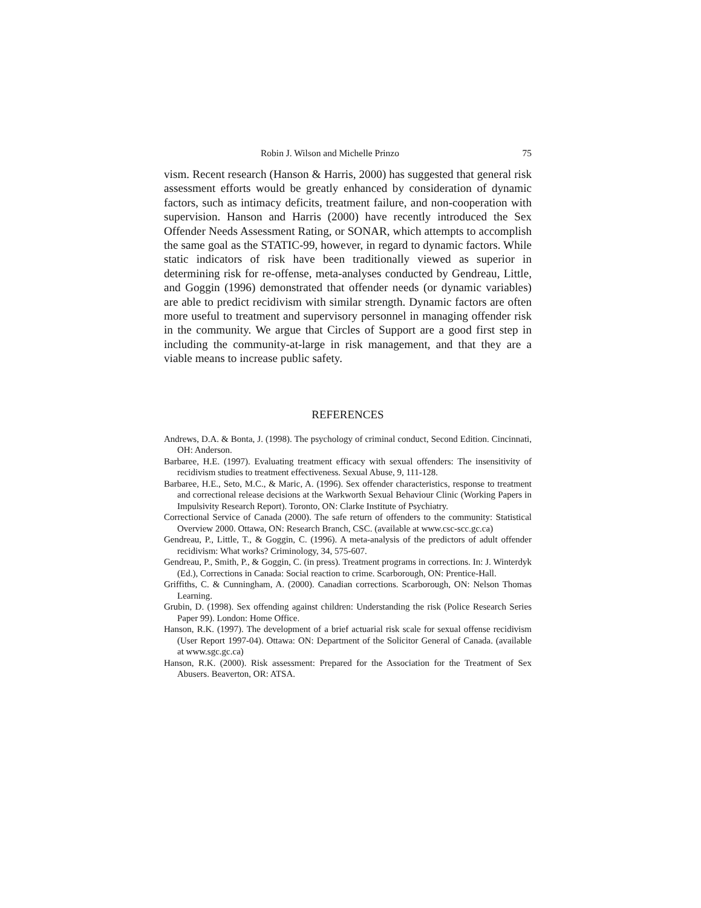Robin J. Wilson and Michelle Prinzo 75
vism. Recent research (Hanson & Harris, 2000) has suggested that general risk assessment efforts would be greatly enhanced by consideration of dynamic factors, such as intimacy deficits, treatment failure, and non-cooperation with supervision. Hanson and Harris (2000) have recently introduced the Sex Offender Needs Assessment Rating, or SONAR, which attempts to accomplish the same goal as the STATIC-99, however, in regard to dynamic factors. While static indicators of risk have been traditionally viewed as superior in determining risk for re-offense, meta-analyses conducted by Gendreau, Little, and Goggin (1996) demonstrated that offender needs (or dynamic variables) are able to predict recidivism with similar strength. Dynamic factors are often more useful to treatment and supervisory personnel in managing offender risk in the community. We argue that Circles of Support are a good first step in including the community-at-large in risk management, and that they are a viable means to increase public safety.
REFERENCES
Andrews, D.A. & Bonta, J. (1998). The psychology of criminal conduct, Second Edition. Cincinnati, OH: Anderson.
Barbaree, H.E. (1997). Evaluating treatment efficacy with sexual offenders: The insensitivity of recidivism studies to treatment effectiveness. Sexual Abuse, 9, 111-128.
Barbaree, H.E., Seto, M.C., & Maric, A. (1996). Sex offender characteristics, response to treatment and correctional release decisions at the Warkworth Sexual Behaviour Clinic (Working Papers in Impulsivity Research Report). Toronto, ON: Clarke Institute of Psychiatry.
Correctional Service of Canada (2000). The safe return of offenders to the community: Statistical Overview 2000. Ottawa, ON: Research Branch, CSC. (available at www.csc-scc.gc.ca)
Gendreau, P., Little, T., & Goggin, C. (1996). A meta-analysis of the predictors of adult offender recidivism: What works? Criminology, 34, 575-607.
Gendreau, P., Smith, P., & Goggin, C. (in press). Treatment programs in corrections. In: J. Winterdyk (Ed.), Corrections in Canada: Social reaction to crime. Scarborough, ON: Prentice-Hall.
Griffiths, C. & Cunningham, A. (2000). Canadian corrections. Scarborough, ON: Nelson Thomas Learning.
Grubin, D. (1998). Sex offending against children: Understanding the risk (Police Research Series Paper 99). London: Home Office.
Hanson, R.K. (1997). The development of a brief actuarial risk scale for sexual offense recidivism (User Report 1997-04). Ottawa: ON: Department of the Solicitor General of Canada. (available at www.sgc.gc.ca)
Hanson, R.K. (2000). Risk assessment: Prepared for the Association for the Treatment of Sex Abusers. Beaverton, OR: ATSA.